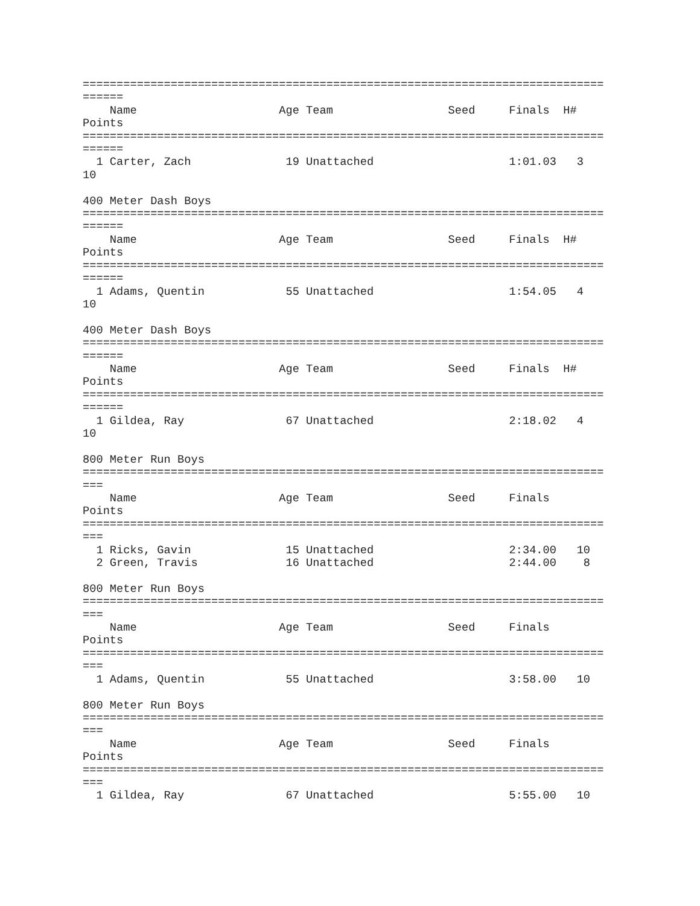=============================================================================
======
    Name                     Age Team                 Seed     Finals  H#
Points
=============================================================================
======
  1 Carter, Zach              19 Unattached                    1:01.03   3
10

400 Meter Dash Boys
=============================================================================
======
    Name                     Age Team                 Seed     Finals  H#
Points
=============================================================================
======
  1 Adams, Quentin            55 Unattached                    1:54.05   4
10

400 Meter Dash Boys
=============================================================================
======
    Name                     Age Team                 Seed     Finals  H#
Points
=============================================================================
======
  1 Gildea, Ray               67 Unattached                    2:18.02   4
10

800 Meter Run Boys
=============================================================================
===
    Name                     Age Team                 Seed     Finals
Points
=============================================================================
===
  1 Ricks, Gavin              15 Unattached                    2:34.00   10
  2 Green, Travis             16 Unattached                    2:44.00    8

800 Meter Run Boys
=============================================================================
===
    Name                     Age Team                 Seed     Finals
Points
=============================================================================
===
  1 Adams, Quentin            55 Unattached                    3:58.00   10

800 Meter Run Boys
=============================================================================
===
    Name                     Age Team                 Seed     Finals
Points
=============================================================================
===
  1 Gildea, Ray               67 Unattached                    5:55.00   10